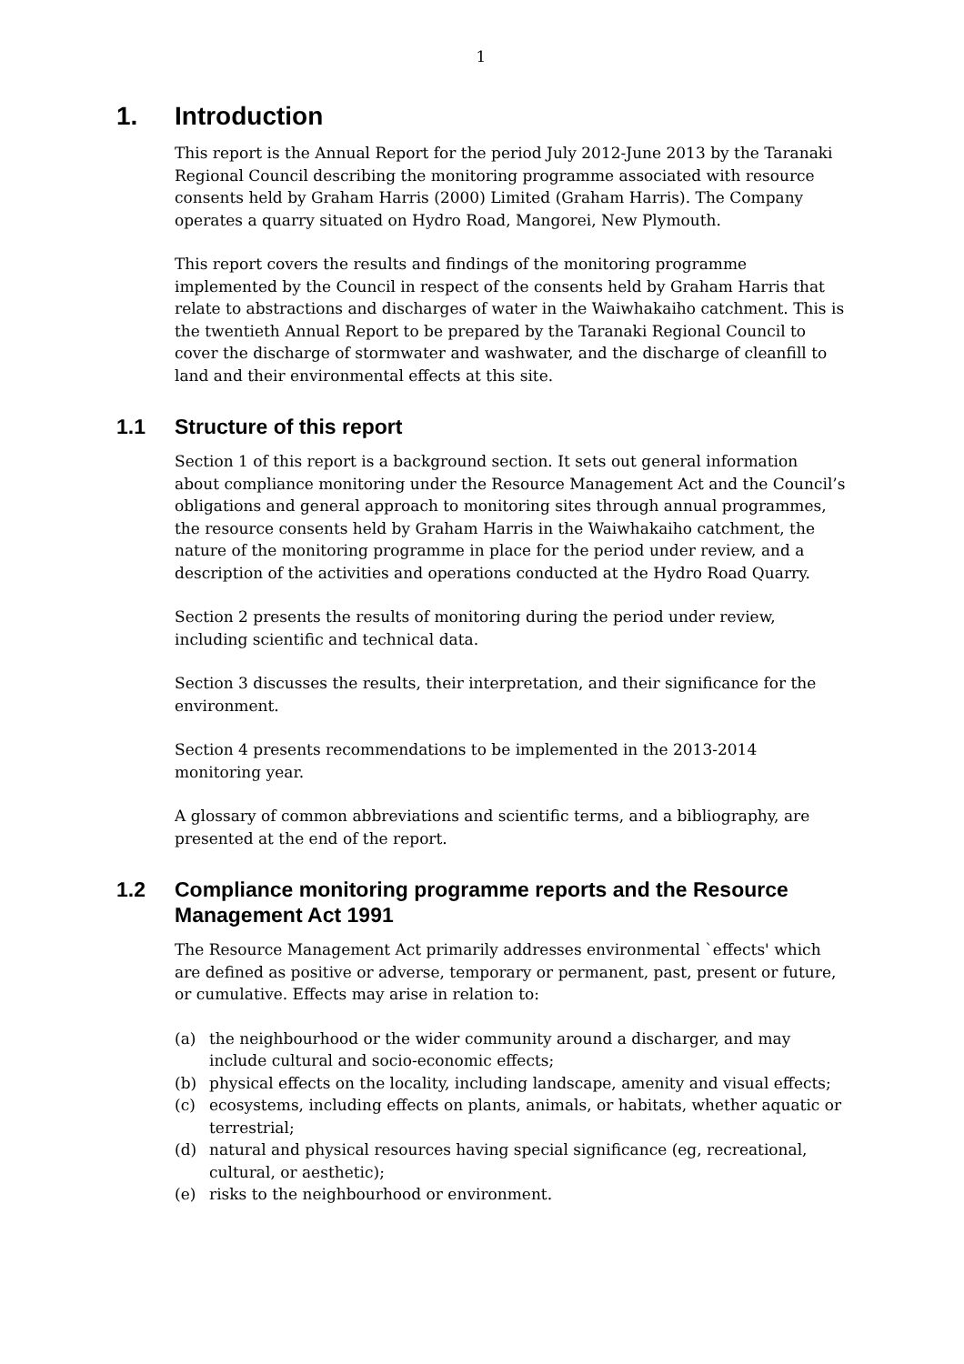1
1. Introduction
This report is the Annual Report for the period July 2012-June 2013 by the Taranaki Regional Council describing the monitoring programme associated with resource consents held by Graham Harris (2000) Limited (Graham Harris). The Company operates a quarry situated on Hydro Road, Mangorei, New Plymouth.
This report covers the results and findings of the monitoring programme implemented by the Council in respect of the consents held by Graham Harris that relate to abstractions and discharges of water in the Waiwhakaiho catchment. This is the twentieth Annual Report to be prepared by the Taranaki Regional Council to cover the discharge of stormwater and washwater, and the discharge of cleanfill to land and their environmental effects at this site.
1.1 Structure of this report
Section 1 of this report is a background section. It sets out general information about compliance monitoring under the Resource Management Act and the Council’s obligations and general approach to monitoring sites through annual programmes, the resource consents held by Graham Harris in the Waiwhakaiho catchment, the nature of the monitoring programme in place for the period under review, and a description of the activities and operations conducted at the Hydro Road Quarry.
Section 2 presents the results of monitoring during the period under review, including scientific and technical data.
Section 3 discusses the results, their interpretation, and their significance for the environment.
Section 4 presents recommendations to be implemented in the 2013-2014 monitoring year.
A glossary of common abbreviations and scientific terms, and a bibliography, are presented at the end of the report.
1.2 Compliance monitoring programme reports and the Resource Management Act 1991
The Resource Management Act primarily addresses environmental `effects' which are defined as positive or adverse, temporary or permanent, past, present or future, or cumulative. Effects may arise in relation to:
(a) the neighbourhood or the wider community around a discharger, and may include cultural and socio-economic effects;
(b) physical effects on the locality, including landscape, amenity and visual effects;
(c) ecosystems, including effects on plants, animals, or habitats, whether aquatic or terrestrial;
(d) natural and physical resources having special significance (eg, recreational, cultural, or aesthetic);
(e) risks to the neighbourhood or environment.